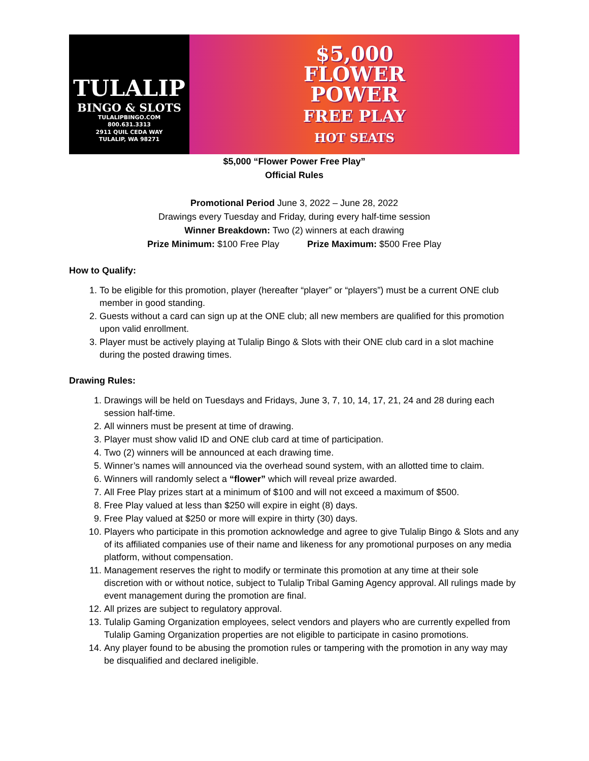TULALIP
BINGO & SLOTS
TULALIPBINGO.COM
800.631.3313
2911 QUIL CEDA WAY
TULALIP, WA 98271
$5,000
FLOWER
POWER
FREE PLAY
HOT SEATS
$5,000 “Flower Power Free Play”
Official Rules
Promotional Period June 3, 2022 – June 28, 2022
Drawings every Tuesday and Friday, during every half-time session
Winner Breakdown: Two (2) winners at each drawing
Prize Minimum: $100 Free Play Prize Maximum: $500 Free Play
How to Qualify:
1. To be eligible for this promotion, player (hereafter “player” or “players”) must be a current ONE club member in good standing.
2. Guests without a card can sign up at the ONE club; all new members are qualified for this promotion upon valid enrollment.
3. Player must be actively playing at Tulalip Bingo & Slots with their ONE club card in a slot machine during the posted drawing times.
Drawing Rules:
1. Drawings will be held on Tuesdays and Fridays, June 3, 7, 10, 14, 17, 21, 24 and 28 during each session half-time.
2. All winners must be present at time of drawing.
3. Player must show valid ID and ONE club card at time of participation.
4. Two (2) winners will be announced at each drawing time.
5. Winner’s names will announced via the overhead sound system, with an allotted time to claim.
6. Winners will randomly select a “flower” which will reveal prize awarded.
7. All Free Play prizes start at a minimum of $100 and will not exceed a maximum of $500.
8. Free Play valued at less than $250 will expire in eight (8) days.
9. Free Play valued at $250 or more will expire in thirty (30) days.
10. Players who participate in this promotion acknowledge and agree to give Tulalip Bingo & Slots and any of its affiliated companies use of their name and likeness for any promotional purposes on any media platform, without compensation.
11. Management reserves the right to modify or terminate this promotion at any time at their sole discretion with or without notice, subject to Tulalip Tribal Gaming Agency approval. All rulings made by event management during the promotion are final.
12. All prizes are subject to regulatory approval.
13. Tulalip Gaming Organization employees, select vendors and players who are currently expelled from Tulalip Gaming Organization properties are not eligible to participate in casino promotions.
14. Any player found to be abusing the promotion rules or tampering with the promotion in any way may be disqualified and declared ineligible.